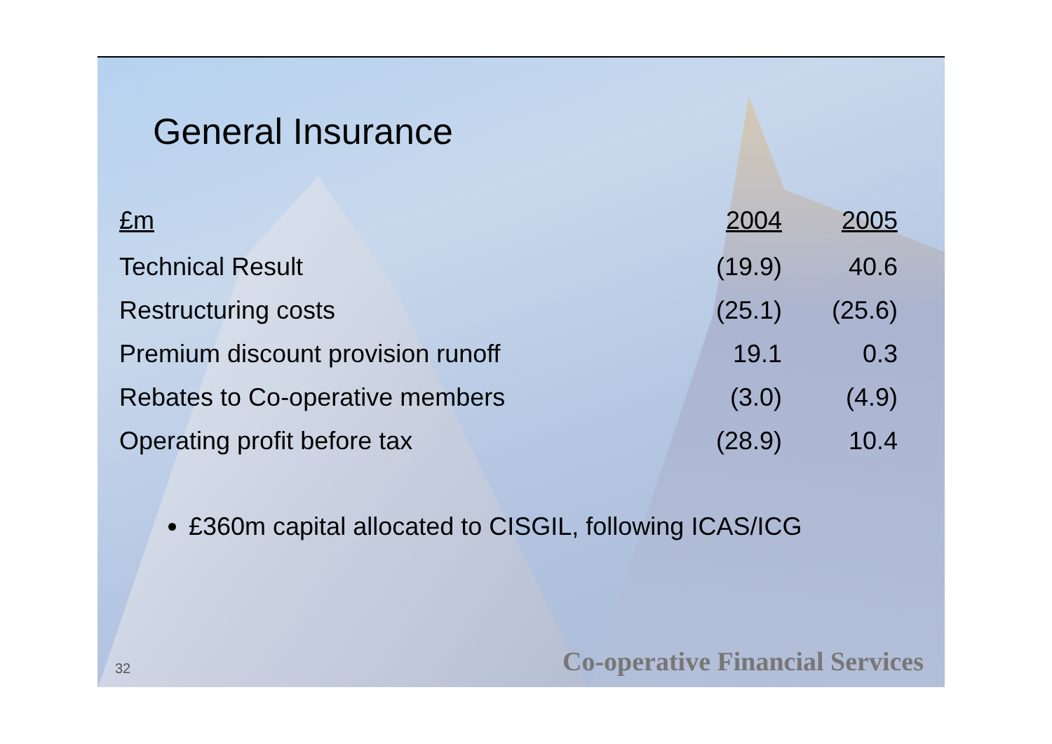General Insurance
| £m | 2004 | 2005 |
| --- | --- | --- |
| Technical Result | (19.9) | 40.6 |
| Restructuring costs | (25.1) | (25.6) |
| Premium discount provision runoff | 19.1 | 0.3 |
| Rebates to Co-operative members | (3.0) | (4.9) |
| Operating profit before tax | (28.9) | 10.4 |
£360m capital allocated to CISGIL, following ICAS/ICG
32 Co-operative Financial Services